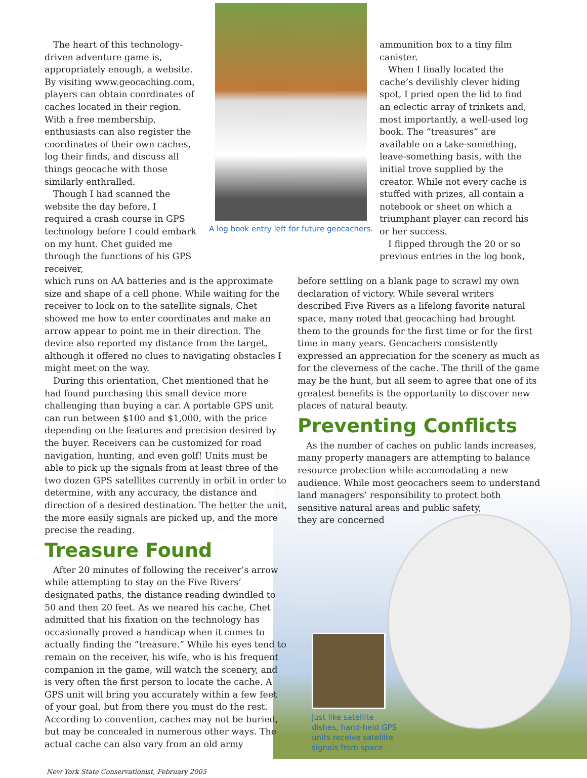The heart of this technology-driven adventure game is, appropriately enough, a website. By visiting www.geocaching.com, players can obtain coordinates of caches located in their region. With a free membership, enthusiasts can also register the coordinates of their own caches, log their finds, and discuss all things geocache with those similarly enthralled.
Though I had scanned the website the day before, I required a crash course in GPS technology before I could embark on my hunt. Chet guided me through the functions of his GPS receiver,
A log book entry left for future geocachers.
ammunition box to a tiny film canister.
When I finally located the cache’s devilishly clever hiding spot, I pried open the lid to find an eclectic array of trinkets and, most importantly, a well-used log book. The “treasures” are available on a take-something, leave-something basis, with the initial trove supplied by the creator. While not every cache is stuffed with prizes, all contain a notebook or sheet on which a triumphant player can record his or her success.
I flipped through the 20 or so previous entries in the log book,
which runs on AA batteries and is the approximate size and shape of a cell phone. While waiting for the receiver to lock on to the satellite signals, Chet showed me how to enter coordinates and make an arrow appear to point me in their direction. The device also reported my distance from the target, although it offered no clues to navigating obstacles I might meet on the way.
During this orientation, Chet mentioned that he had found purchasing this small device more challenging than buying a car. A portable GPS unit can run between $100 and $1,000, with the price depending on the features and precision desired by the buyer. Receivers can be customized for road navigation, hunting, and even golf! Units must be able to pick up the signals from at least three of the two dozen GPS satellites currently in orbit in order to determine, with any accuracy, the distance and direction of a desired destination. The better the unit, the more easily signals are picked up, and the more precise the reading.
Treasure Found
After 20 minutes of following the receiver’s arrow while attempting to stay on the Five Rivers’ designated paths, the distance reading dwindled to 50 and then 20 feet. As we neared his cache, Chet admitted that his fixation on the technology has occasionally proved a handicap when it comes to actually finding the “treasure.” While his eyes tend to remain on the receiver, his wife, who is his frequent companion in the game, will watch the scenery, and is very often the first person to locate the cache. A GPS unit will bring you accurately within a few feet of your goal, but from there you must do the rest. According to convention, caches may not be buried, but may be concealed in numerous other ways. The actual cache can also vary from an old army
New York State Conservationist, February 2005
before settling on a blank page to scrawl my own declaration of victory. While several writers described Five Rivers as a lifelong favorite natural space, many noted that geocaching had brought them to the grounds for the first time or for the first time in many years. Geocachers consistently expressed an appreciation for the scenery as much as for the cleverness of the cache. The thrill of the game may be the hunt, but all seem to agree that one of its greatest benefits is the opportunity to discover new places of natural beauty.
Preventing Conflicts
As the number of caches on public lands increases, many property managers are attempting to balance resource protection while accomodating a new audience. While most geocachers seem to understand land managers’ responsibility to protect both sensitive natural areas and public safety,
they are concerned
Just like satellite dishes, hand-held GPS units receive satellite signals from space.